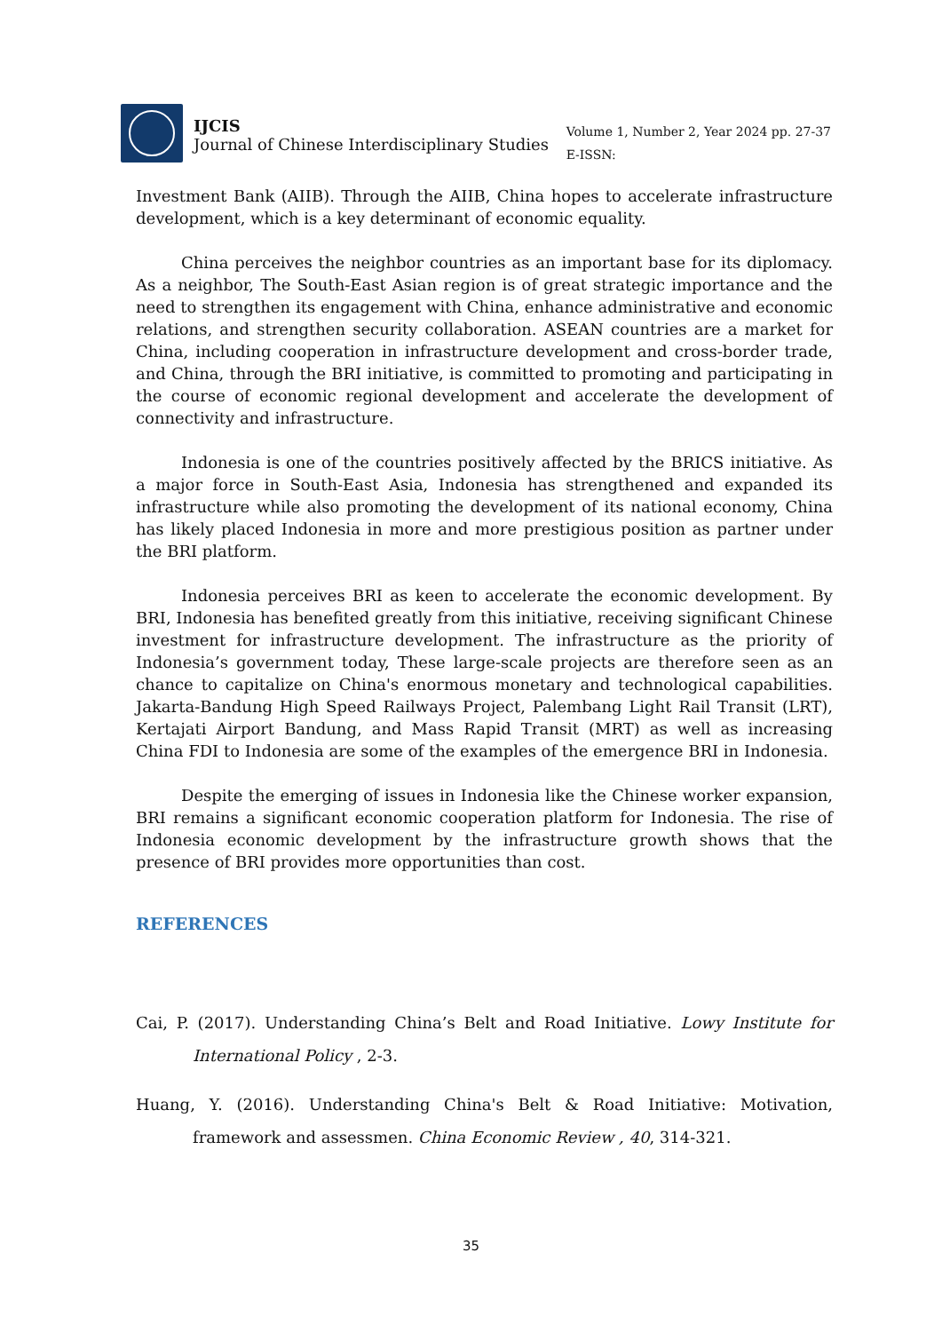IJCIS
Journal of Chinese Interdisciplinary Studies
Volume 1, Number 2, Year 2024 pp. 27-37
E-ISSN:
Investment Bank (AIIB). Through the AIIB, China hopes to accelerate infrastructure development, which is a key determinant of economic equality.
China perceives the neighbor countries as an important base for its diplomacy. As a neighbor, The South-East Asian region is of great strategic importance and the need to strengthen its engagement with China, enhance administrative and economic relations, and strengthen security collaboration. ASEAN countries are a market for China, including cooperation in infrastructure development and cross-border trade, and China, through the BRI initiative, is committed to promoting and participating in the course of economic regional development and accelerate the development of connectivity and infrastructure.
Indonesia is one of the countries positively affected by the BRICS initiative. As a major force in South-East Asia, Indonesia has strengthened and expanded its infrastructure while also promoting the development of its national economy, China has likely placed Indonesia in more and more prestigious position as partner under the BRI platform.
Indonesia perceives BRI as keen to accelerate the economic development. By BRI, Indonesia has benefited greatly from this initiative, receiving significant Chinese investment for infrastructure development. The infrastructure as the priority of Indonesia’s government today, These large-scale projects are therefore seen as an chance to capitalize on China's enormous monetary and technological capabilities. Jakarta-Bandung High Speed Railways Project, Palembang Light Rail Transit (LRT), Kertajati Airport Bandung, and Mass Rapid Transit (MRT) as well as increasing China FDI to Indonesia are some of the examples of the emergence BRI in Indonesia.
Despite the emerging of issues in Indonesia like the Chinese worker expansion, BRI remains a significant economic cooperation platform for Indonesia. The rise of Indonesia economic development by the infrastructure growth shows that the presence of BRI provides more opportunities than cost.
REFERENCES
Cai, P. (2017). Understanding China’s Belt and Road Initiative. Lowy Institute for International Policy , 2-3.
Huang, Y. (2016). Understanding China's Belt & Road Initiative: Motivation, framework and assessmen. China Economic Review , 40, 314-321.
35